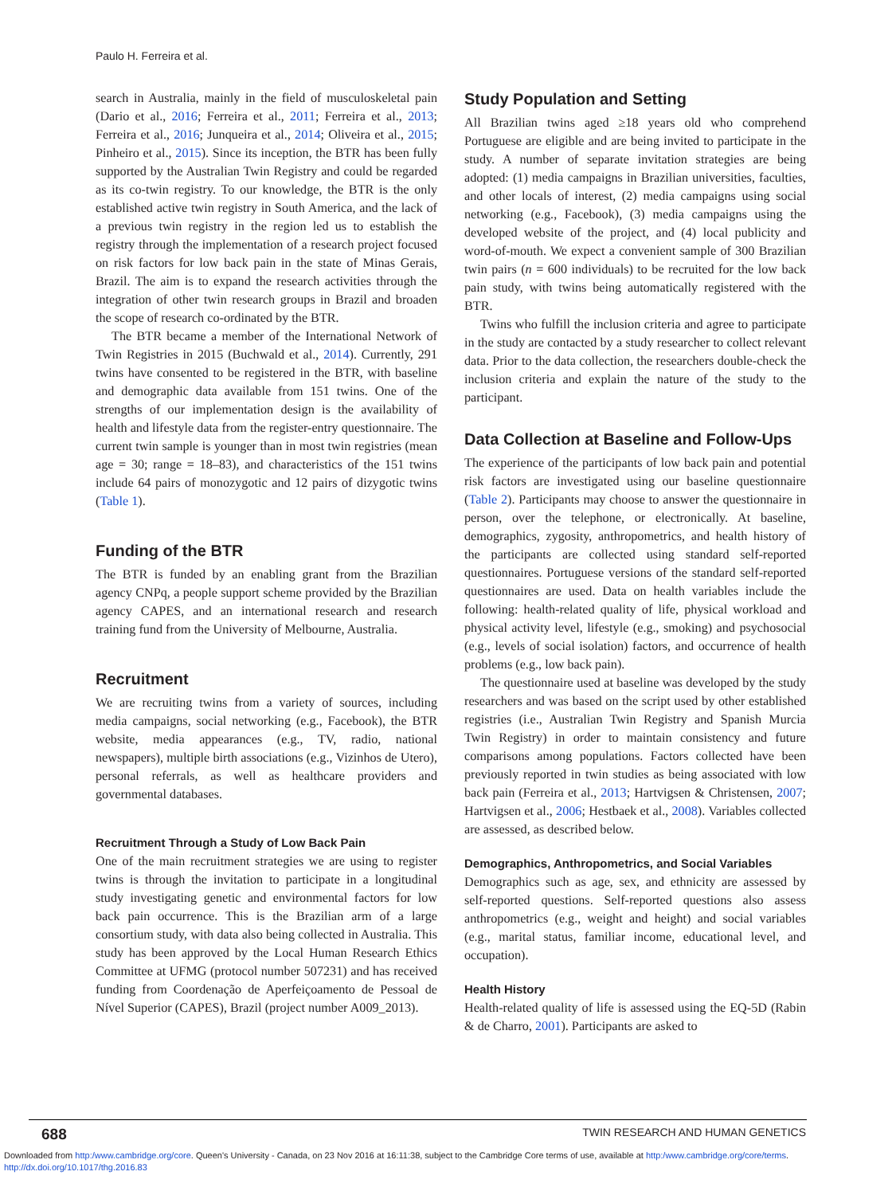Paulo H. Ferreira et al.
search in Australia, mainly in the field of musculoskeletal pain (Dario et al., 2016; Ferreira et al., 2011; Ferreira et al., 2013; Ferreira et al., 2016; Junqueira et al., 2014; Oliveira et al., 2015; Pinheiro et al., 2015). Since its inception, the BTR has been fully supported by the Australian Twin Registry and could be regarded as its co-twin registry. To our knowledge, the BTR is the only established active twin registry in South America, and the lack of a previous twin registry in the region led us to establish the registry through the implementation of a research project focused on risk factors for low back pain in the state of Minas Gerais, Brazil. The aim is to expand the research activities through the integration of other twin research groups in Brazil and broaden the scope of research co-ordinated by the BTR.
The BTR became a member of the International Network of Twin Registries in 2015 (Buchwald et al., 2014). Currently, 291 twins have consented to be registered in the BTR, with baseline and demographic data available from 151 twins. One of the strengths of our implementation design is the availability of health and lifestyle data from the register-entry questionnaire. The current twin sample is younger than in most twin registries (mean age = 30; range = 18–83), and characteristics of the 151 twins include 64 pairs of monozygotic and 12 pairs of dizygotic twins (Table 1).
Funding of the BTR
The BTR is funded by an enabling grant from the Brazilian agency CNPq, a people support scheme provided by the Brazilian agency CAPES, and an international research and research training fund from the University of Melbourne, Australia.
Recruitment
We are recruiting twins from a variety of sources, including media campaigns, social networking (e.g., Facebook), the BTR website, media appearances (e.g., TV, radio, national newspapers), multiple birth associations (e.g., Vizinhos de Utero), personal referrals, as well as healthcare providers and governmental databases.
Recruitment Through a Study of Low Back Pain
One of the main recruitment strategies we are using to register twins is through the invitation to participate in a longitudinal study investigating genetic and environmental factors for low back pain occurrence. This is the Brazilian arm of a large consortium study, with data also being collected in Australia. This study has been approved by the Local Human Research Ethics Committee at UFMG (protocol number 507231) and has received funding from Coordenação de Aperfeiçoamento de Pessoal de Nível Superior (CAPES), Brazil (project number A009_2013).
Study Population and Setting
All Brazilian twins aged ≥18 years old who comprehend Portuguese are eligible and are being invited to participate in the study. A number of separate invitation strategies are being adopted: (1) media campaigns in Brazilian universities, faculties, and other locals of interest, (2) media campaigns using social networking (e.g., Facebook), (3) media campaigns using the developed website of the project, and (4) local publicity and word-of-mouth. We expect a convenient sample of 300 Brazilian twin pairs (n = 600 individuals) to be recruited for the low back pain study, with twins being automatically registered with the BTR.
Twins who fulfill the inclusion criteria and agree to participate in the study are contacted by a study researcher to collect relevant data. Prior to the data collection, the researchers double-check the inclusion criteria and explain the nature of the study to the participant.
Data Collection at Baseline and Follow-Ups
The experience of the participants of low back pain and potential risk factors are investigated using our baseline questionnaire (Table 2). Participants may choose to answer the questionnaire in person, over the telephone, or electronically. At baseline, demographics, zygosity, anthropometrics, and health history of the participants are collected using standard self-reported questionnaires. Portuguese versions of the standard self-reported questionnaires are used. Data on health variables include the following: health-related quality of life, physical workload and physical activity level, lifestyle (e.g., smoking) and psychosocial (e.g., levels of social isolation) factors, and occurrence of health problems (e.g., low back pain).
The questionnaire used at baseline was developed by the study researchers and was based on the script used by other established registries (i.e., Australian Twin Registry and Spanish Murcia Twin Registry) in order to maintain consistency and future comparisons among populations. Factors collected have been previously reported in twin studies as being associated with low back pain (Ferreira et al., 2013; Hartvigsen & Christensen, 2007; Hartvigsen et al., 2006; Hestbaek et al., 2008). Variables collected are assessed, as described below.
Demographics, Anthropometrics, and Social Variables
Demographics such as age, sex, and ethnicity are assessed by self-reported questions. Self-reported questions also assess anthropometrics (e.g., weight and height) and social variables (e.g., marital status, familiar income, educational level, and occupation).
Health History
Health-related quality of life is assessed using the EQ-5D (Rabin & de Charro, 2001). Participants are asked to
688 TWIN RESEARCH AND HUMAN GENETICS
Downloaded from http:/www.cambridge.org/core. Queen's University - Canada, on 23 Nov 2016 at 16:11:38, subject to the Cambridge Core terms of use, available at http:/www.cambridge.org/core/terms.
http://dx.doi.org/10.1017/thg.2016.83